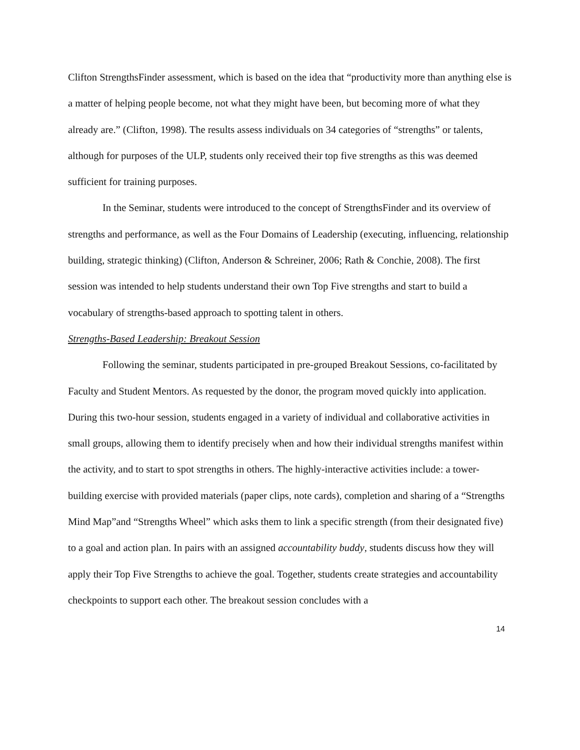Clifton StrengthsFinder assessment, which is based on the idea that “productivity more than anything else is a matter of helping people become, not what they might have been, but becoming more of what they already are.” (Clifton, 1998). The results assess individuals on 34 categories of “strengths” or talents, although for purposes of the ULP, students only received their top five strengths as this was deemed sufficient for training purposes.
In the Seminar, students were introduced to the concept of StrengthsFinder and its overview of strengths and performance, as well as the Four Domains of Leadership (executing, influencing, relationship building, strategic thinking) (Clifton, Anderson & Schreiner, 2006; Rath & Conchie, 2008). The first session was intended to help students understand their own Top Five strengths and start to build a vocabulary of strengths-based approach to spotting talent in others.
Strengths-Based Leadership: Breakout Session
Following the seminar, students participated in pre-grouped Breakout Sessions, co-facilitated by Faculty and Student Mentors. As requested by the donor, the program moved quickly into application. During this two-hour session, students engaged in a variety of individual and collaborative activities in small groups, allowing them to identify precisely when and how their individual strengths manifest within the activity, and to start to spot strengths in others. The highly-interactive activities include: a tower-building exercise with provided materials (paper clips, note cards), completion and sharing of a “Strengths Mind Map”and “Strengths Wheel” which asks them to link a specific strength (from their designated five) to a goal and action plan. In pairs with an assigned accountability buddy, students discuss how they will apply their Top Five Strengths to achieve the goal. Together, students create strategies and accountability checkpoints to support each other. The breakout session concludes with a
14